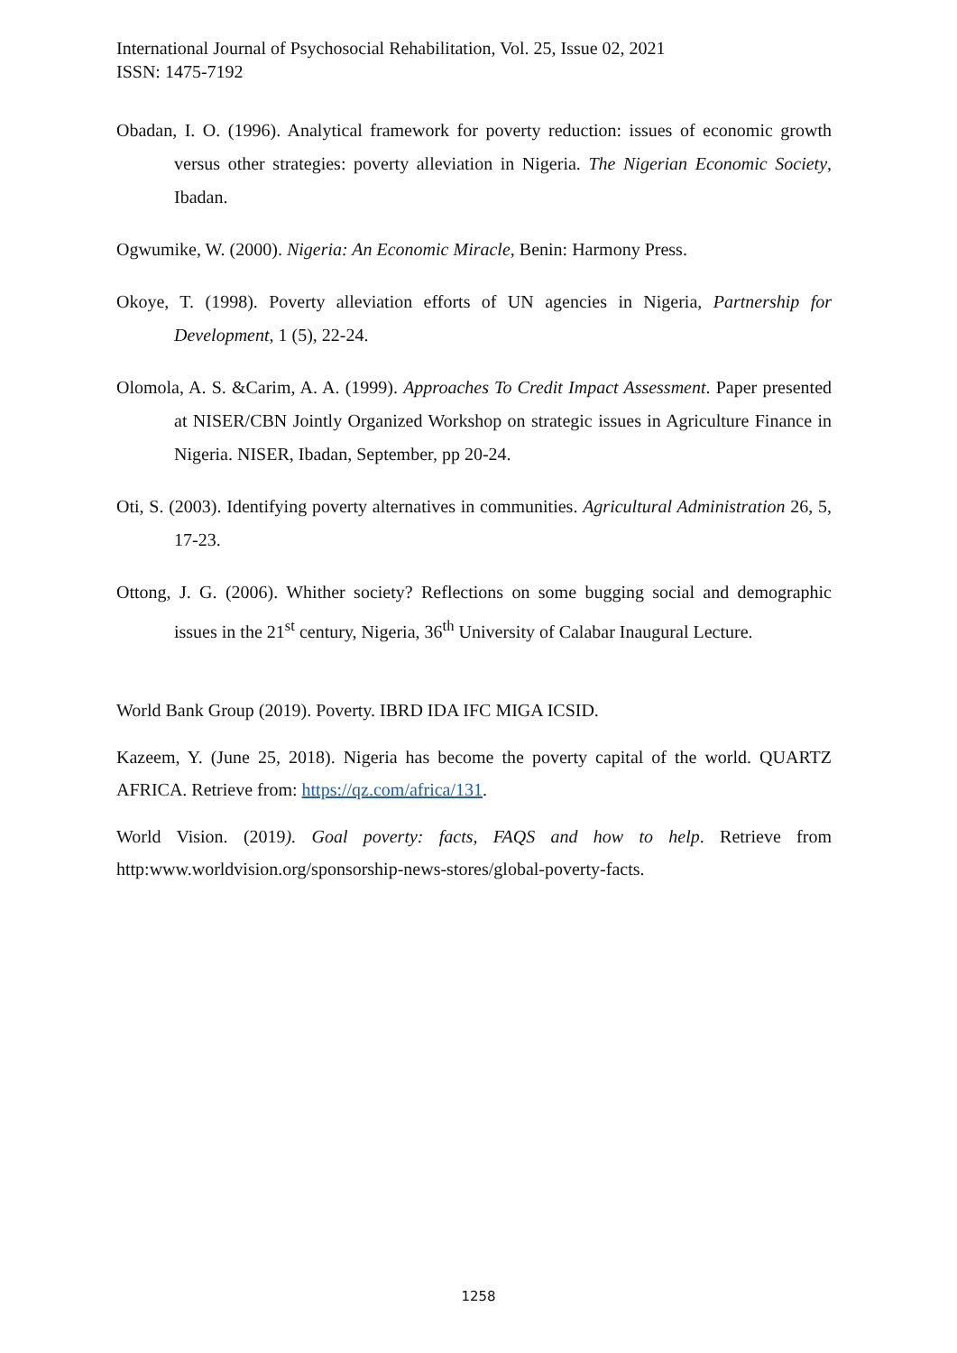International Journal of Psychosocial Rehabilitation, Vol. 25, Issue 02, 2021
ISSN: 1475-7192
Obadan, I. O. (1996). Analytical framework for poverty reduction: issues of economic growth versus other strategies: poverty alleviation in Nigeria. The Nigerian Economic Society, Ibadan.
Ogwumike, W. (2000). Nigeria: An Economic Miracle, Benin: Harmony Press.
Okoye, T. (1998). Poverty alleviation efforts of UN agencies in Nigeria, Partnership for Development, 1 (5), 22-24.
Olomola, A. S. &Carim, A. A. (1999). Approaches To Credit Impact Assessment. Paper presented at NISER/CBN Jointly Organized Workshop on strategic issues in Agriculture Finance in Nigeria. NISER, Ibadan, September, pp 20-24.
Oti, S. (2003). Identifying poverty alternatives in communities. Agricultural Administration 26, 5, 17-23.
Ottong, J. G. (2006). Whither society? Reflections on some bugging social and demographic issues in the 21<sup>st</sup> century, Nigeria, 36<sup>th</sup> University of Calabar Inaugural Lecture.
World Bank Group (2019). Poverty. IBRD IDA IFC MIGA ICSID.
Kazeem, Y. (June 25, 2018). Nigeria has become the poverty capital of the world. QUARTZ AFRICA. Retrieve from: https://qz.com/africa/131.
World Vision. (2019). Goal poverty: facts, FAQS and how to help. Retrieve from http:www.worldvision.org/sponsorship-news-stores/global-poverty-facts.
1258